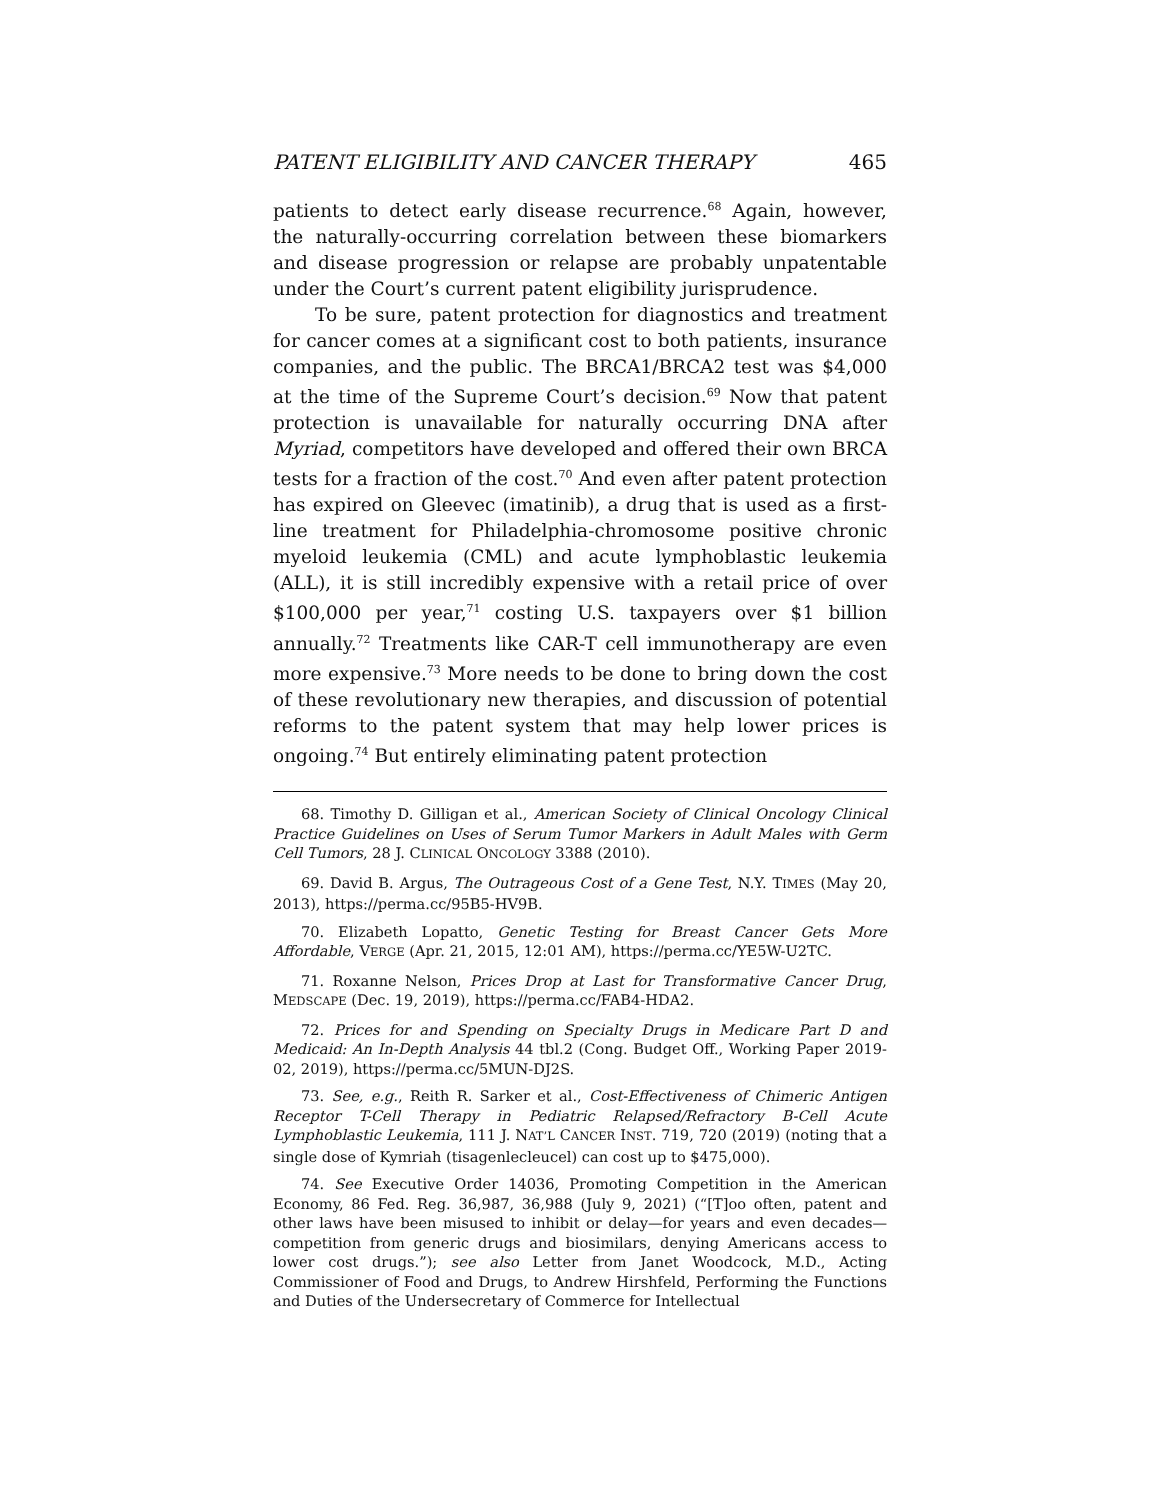PATENT ELIGIBILITY AND CANCER THERAPY 465
patients to detect early disease recurrence.<sup>68</sup> Again, however, the naturally-occurring correlation between these biomarkers and disease progression or relapse are probably unpatentable under the Court’s current patent eligibility jurisprudence.
To be sure, patent protection for diagnostics and treatment for cancer comes at a significant cost to both patients, insurance companies, and the public. The BRCA1/BRCA2 test was $4,000 at the time of the Supreme Court’s decision.<sup>69</sup> Now that patent protection is unavailable for naturally occurring DNA after Myriad, competitors have developed and offered their own BRCA tests for a fraction of the cost.<sup>70</sup> And even after patent protection has expired on Gleevec (imatinib), a drug that is used as a first-line treatment for Philadelphia-chromosome positive chronic myeloid leukemia (CML) and acute lymphoblastic leukemia (ALL), it is still incredibly expensive with a retail price of over $100,000 per year,<sup>71</sup> costing U.S. taxpayers over $1 billion annually.<sup>72</sup> Treatments like CAR-T cell immunotherapy are even more expensive.<sup>73</sup> More needs to be done to bring down the cost of these revolutionary new therapies, and discussion of potential reforms to the patent system that may help lower prices is ongoing.<sup>74</sup> But entirely eliminating patent protection
68. Timothy D. Gilligan et al., American Society of Clinical Oncology Clinical Practice Guidelines on Uses of Serum Tumor Markers in Adult Males with Germ Cell Tumors, 28 J. CLINICAL ONCOLOGY 3388 (2010).
69. David B. Argus, The Outrageous Cost of a Gene Test, N.Y. TIMES (May 20, 2013), https://perma.cc/95B5-HV9B.
70. Elizabeth Lopatto, Genetic Testing for Breast Cancer Gets More Affordable, VERGE (Apr. 21, 2015, 12:01 AM), https://perma.cc/YE5W-U2TC.
71. Roxanne Nelson, Prices Drop at Last for Transformative Cancer Drug, MEDSCAPE (Dec. 19, 2019), https://perma.cc/FAB4-HDA2.
72. Prices for and Spending on Specialty Drugs in Medicare Part D and Medicaid: An In-Depth Analysis 44 tbl.2 (Cong. Budget Off., Working Paper 2019-02, 2019), https://perma.cc/5MUN-DJ2S.
73. See, e.g., Reith R. Sarker et al., Cost-Effectiveness of Chimeric Antigen Receptor T-Cell Therapy in Pediatric Relapsed/Refractory B-Cell Acute Lymphoblastic Leukemia, 111 J. NAT’L CANCER INST. 719, 720 (2019) (noting that a single dose of Kymriah (tisagenlecleucel) can cost up to $475,000).
74. See Executive Order 14036, Promoting Competition in the American Economy, 86 Fed. Reg. 36,987, 36,988 (July 9, 2021) (“[T]oo often, patent and other laws have been misused to inhibit or delay—for years and even decades—competition from generic drugs and biosimilars, denying Americans access to lower cost drugs.”); see also Letter from Janet Woodcock, M.D., Acting Commissioner of Food and Drugs, to Andrew Hirshfeld, Performing the Functions and Duties of the Undersecretary of Commerce for Intellectual